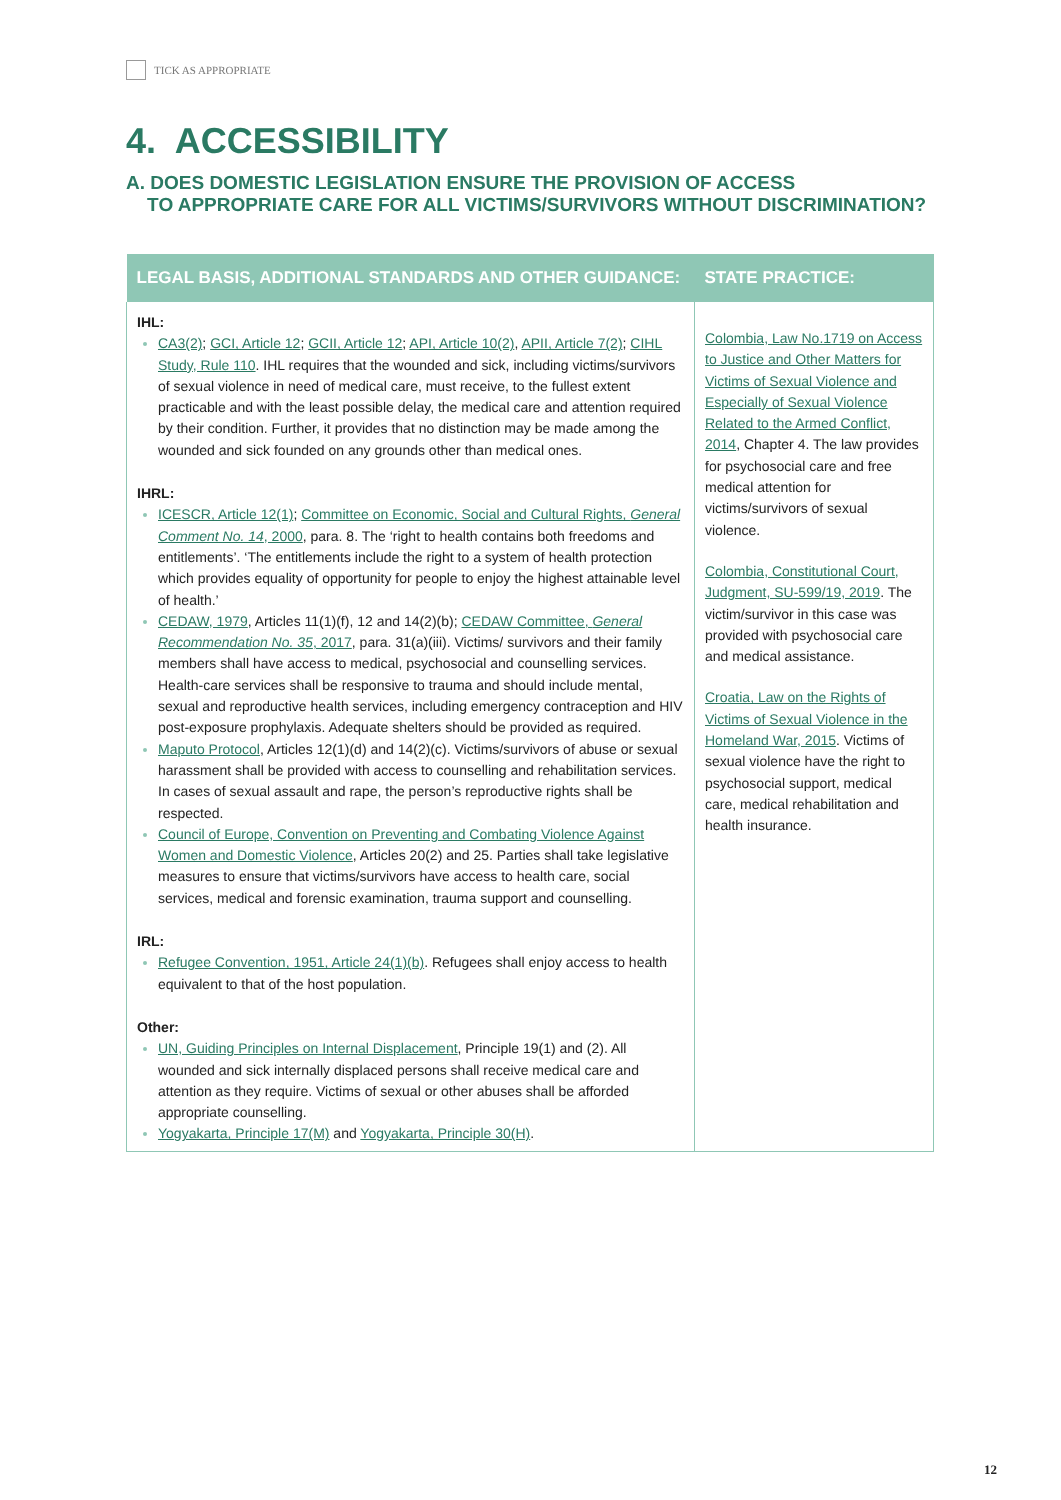TICK AS APPROPRIATE
4. ACCESSIBILITY
A. DOES DOMESTIC LEGISLATION ENSURE THE PROVISION OF ACCESS
TO APPROPRIATE CARE FOR ALL VICTIMS/SURVIVORS WITHOUT DISCRIMINATION?
| LEGAL BASIS, ADDITIONAL STANDARDS AND OTHER GUIDANCE: | STATE PRACTICE: |
| --- | --- |
| IHL: CA3(2) ; GCI, Article 12 ; GCII, Article 12 ; API, Article 10(2) , APII, Article 7(2) ; CIHL Study, Rule 110 . IHL requires that the wounded and sick, including victims/survivors of sexual violence in need of medical care, must receive, to the fullest extent practicable and with the least possible delay, the medical care and attention required by their condition. Further, it provides that no distinction may be made among the wounded and sick founded on any grounds other than medical ones. IHRL: ICESCR, Article 12(1) ; Committee on Economic, Social and Cultural Rights, General Comment No. 14 , 2000 , para. 8. The ‘right to health contains both freedoms and entitlements’. ‘The entitlements include the right to a system of health protection which provides equality of opportunity for people to enjoy the highest attainable level of health.’ CEDAW, 1979 , Articles 11(1)(f), 12 and 14(2)(b); CEDAW Committee, General Recommendation No. 35 , 2017 , para. 31(a)(iii). Victims/ survivors and their family members shall have access to medical, psychosocial and counselling services. Health-care services shall be responsive to trauma and should include mental, sexual and reproductive health services, including emergency contraception and HIV post-exposure prophylaxis. Adequate shelters should be provided as required. Maputo Protocol , Articles 12(1)(d) and 14(2)(c). Victims/survivors of abuse or sexual harassment shall be provided with access to counselling and rehabilitation services. In cases of sexual assault and rape, the person’s reproductive rights shall be respected. Council of Europe, Convention on Preventing and Combating Violence Against Women and Domestic Violence , Articles 20(2) and 25. Parties shall take legislative measures to ensure that victims/survivors have access to health care, social services, medical and forensic examination, trauma support and counselling. IRL: Refugee Convention, 1951, Article 24(1)(b) . Refugees shall enjoy access to health equivalent to that of the host population. Other: UN, Guiding Principles on Internal Displacement , Principle 19(1) and (2). All wounded and sick internally displaced persons shall receive medical care and attention as they require. Victims of sexual or other abuses shall be afforded appropriate counselling. Yogyakarta, Principle 17(M) and Yogyakarta, Principle 30(H) . | Colombia, Law No.1719 on Access to Justice and Other Matters for Victims of Sexual Violence and Especially of Sexual Violence Related to the Armed Conflict, 2014 , Chapter 4. The law provides for psychosocial care and free medical attention for victims/survivors of sexual violence. Colombia, Constitutional Court, Judgment, SU-599/19, 2019 . The victim/survivor in this case was provided with psychosocial care and medical assistance. Croatia, Law on the Rights of Victims of Sexual Violence in the Homeland War, 2015 . Victims of sexual violence have the right to psychosocial support, medical care, medical rehabilitation and health insurance. |
12